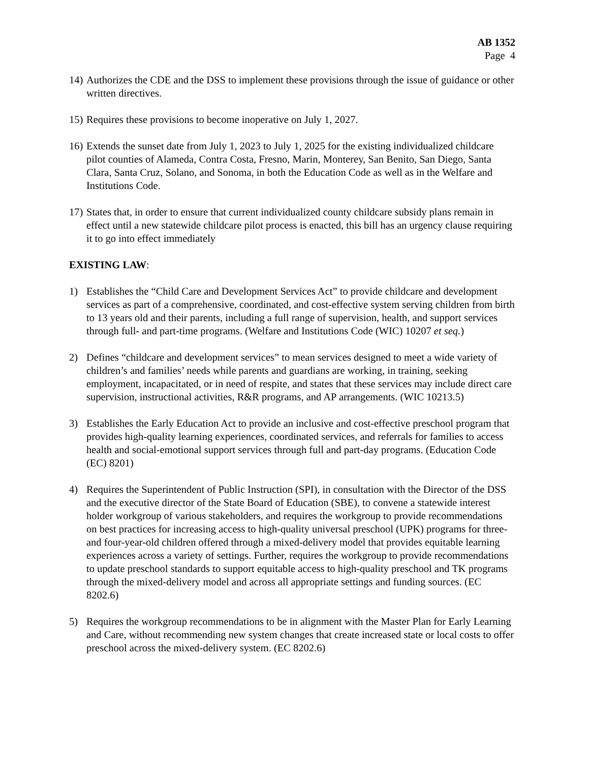AB 1352
Page 4
14)
Authorizes the CDE and the DSS to implement these provisions through the issue of guidance or other written directives.
15)
Requires these provisions to become inoperative on July 1, 2027.
16)
Extends the sunset date from July 1, 2023 to July 1, 2025 for the existing individualized childcare pilot counties of Alameda, Contra Costa, Fresno, Marin, Monterey, San Benito, San Diego, Santa Clara, Santa Cruz, Solano, and Sonoma, in both the Education Code as well as in the Welfare and Institutions Code.
17)
States that, in order to ensure that current individualized county childcare subsidy plans remain in effect until a new statewide childcare pilot process is enacted, this bill has an urgency clause requiring it to go into effect immediately
EXISTING LAW:
1) Establishes the “Child Care and Development Services Act” to provide childcare and development services as part of a comprehensive, coordinated, and cost-effective system serving children from birth to 13 years old and their parents, including a full range of supervision, health, and support services through full- and part-time programs. (Welfare and Institutions Code (WIC) 10207 et seq.)
2) Defines “childcare and development services” to mean services designed to meet a wide variety of children’s and families’ needs while parents and guardians are working, in training, seeking employment, incapacitated, or in need of respite, and states that these services may include direct care supervision, instructional activities, R&R programs, and AP arrangements. (WIC 10213.5)
3) Establishes the Early Education Act to provide an inclusive and cost-effective preschool program that provides high-quality learning experiences, coordinated services, and referrals for families to access health and social-emotional support services through full and part-day programs. (Education Code (EC) 8201)
4) Requires the Superintendent of Public Instruction (SPI), in consultation with the Director of the DSS and the executive director of the State Board of Education (SBE), to convene a statewide interest holder workgroup of various stakeholders, and requires the workgroup to provide recommendations on best practices for increasing access to high-quality universal preschool (UPK) programs for three- and four-year-old children offered through a mixed-delivery model that provides equitable learning experiences across a variety of settings. Further, requires the workgroup to provide recommendations to update preschool standards to support equitable access to high-quality preschool and TK programs through the mixed-delivery model and across all appropriate settings and funding sources. (EC 8202.6)
5) Requires the workgroup recommendations to be in alignment with the Master Plan for Early Learning and Care, without recommending new system changes that create increased state or local costs to offer preschool across the mixed-delivery system. (EC 8202.6)